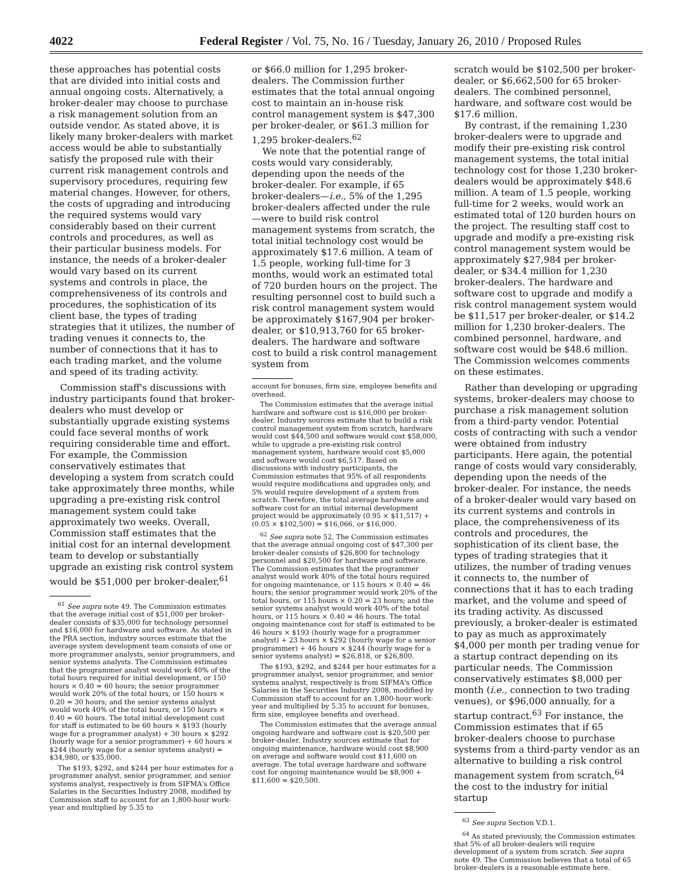4022 Federal Register / Vol. 75, No. 16 / Tuesday, January 26, 2010 / Proposed Rules
these approaches has potential costs that are divided into initial costs and annual ongoing costs. Alternatively, a broker-dealer may choose to purchase a risk management solution from an outside vendor. As stated above, it is likely many broker-dealers with market access would be able to substantially satisfy the proposed rule with their current risk management controls and supervisory procedures, requiring few material changes. However, for others, the costs of upgrading and introducing the required systems would vary considerably based on their current controls and procedures, as well as their particular business models. For instance, the needs of a broker-dealer would vary based on its current systems and controls in place, the comprehensiveness of its controls and procedures, the sophistication of its client base, the types of trading strategies that it utilizes, the number of trading venues it connects to, the number of connections that it has to each trading market, and the volume and speed of its trading activity.
Commission staff's discussions with industry participants found that broker-dealers who must develop or substantially upgrade existing systems could face several months of work requiring considerable time and effort. For example, the Commission conservatively estimates that developing a system from scratch could take approximately three months, while upgrading a pre-existing risk control management system could take approximately two weeks. Overall, Commission staff estimates that the initial cost for an internal development team to develop or substantially upgrade an existing risk control system would be $51,000 per broker-dealer,<sup>61</sup>
<sup>61</sup> See supra note 49. The Commission estimates that the average initial cost of $51,000 per broker-dealer consists of $35,000 for technology personnel and $16,000 for hardware and software. As stated in the PRA section, industry sources estimate that the average system development team consists of one or more programmer analysts, senior programmers, and senior systems analysts. The Commission estimates that the programmer analyst would work 40% of the total hours required for initial development, or 150 hours × 0.40 = 60 hours; the senior programmer would work 20% of the total hours, or 150 hours × 0.20 = 30 hours; and the senior systems analyst would work 40% of the total hours, or 150 hours × 0.40 = 60 hours. The total initial development cost for staff is estimated to be 60 hours × $193 (hourly wage for a programmer analyst) + 30 hours × $292 (hourly wage for a senior programmer) + 60 hours × $244 (hourly wage for a senior systems analyst) = $34,980, or $35,000.
The $193, $292, and $244 per hour estimates for a programmer analyst, senior programmer, and senior systems analyst, respectively is from SIFMA's Office Salaries in the Securities Industry 2008, modified by Commission staff to account for an 1,800-hour work-year and multiplied by 5.35 to
or $66.0 million for 1,295 broker-dealers. The Commission further estimates that the total annual ongoing cost to maintain an in-house risk control management system is $47,300 per broker-dealer, or $61.3 million for 1,295 broker-dealers.<sup>62</sup>
We note that the potential range of costs would vary considerably, depending upon the needs of the broker-dealer. For example, if 65 broker-dealers—i.e., 5% of the 1,295 broker-dealers affected under the rule—were to build risk control management systems from scratch, the total initial technology cost would be approximately $17.6 million. A team of 1.5 people, working full-time for 3 months, would work an estimated total of 720 burden hours on the project. The resulting personnel cost to build such a risk control management system would be approximately $167,904 per broker-dealer, or $10,913,760 for 65 broker-dealers. The hardware and software cost to build a risk control management system from
account for bonuses, firm size, employee benefits and overhead.
The Commission estimates that the average initial hardware and software cost is $16,000 per broker-dealer. Industry sources estimate that to build a risk control management system from scratch, hardware would cost $44,500 and software would cost $58,000, while to upgrade a pre-existing risk control management system, hardware would cost $5,000 and software would cost $6,517. Based on discussions with industry participants, the Commission estimates that 95% of all respondents would require modifications and upgrades only, and 5% would require development of a system from scratch. Therefore, the total average hardware and software cost for an initial internal development project would be approximately (0.95 × $11,517) + (0.05 × $102,500) = $16,066, or $16,000.
<sup>62</sup> See supra note 52. The Commission estimates that the average annual ongoing cost of $47,300 per broker-dealer consists of $26,800 for technology personnel and $20,500 for hardware and software. The Commission estimates that the programmer analyst would work 40% of the total hours required for ongoing maintenance, or 115 hours × 0.40 = 46 hours; the senior programmer would work 20% of the total hours, or 115 hours × 0.20 = 23 hours; and the senior systems analyst would work 40% of the total hours, or 115 hours × 0.40 = 46 hours. The total ongoing maintenance cost for staff is estimated to be 46 hours × $193 (hourly wage for a programmer analyst) + 23 hours × $292 (hourly wage for a senior programmer) + 46 hours × $244 (hourly wage for a senior systems analyst) = $26,818, or $26,800.
The $193, $292, and $244 per hour estimates for a programmer analyst, senior programmer, and senior systems analyst, respectively is from SIFMA's Office Salaries in the Securities Industry 2008, modified by Commission staff to account for an 1,800-hour work-year and multiplied by 5.35 to account for bonuses, firm size, employee benefits and overhead.
The Commission estimates that the average annual ongoing hardware and software cost is $20,500 per broker-dealer. Industry sources estimate that for ongoing maintenance, hardware would cost $8,900 on average and software would cost $11,600 on average. The total average hardware and software cost for ongoing maintenance would be $8,900 + $11,600 = $20,500.
scratch would be $102,500 per broker-dealer, or $6,662,500 for 65 broker-dealers. The combined personnel, hardware, and software cost would be $17.6 million.
By contrast, if the remaining 1,230 broker-dealers were to upgrade and modify their pre-existing risk control management systems, the total initial technology cost for those 1,230 broker-dealers would be approximately $48.6 million. A team of 1.5 people, working full-time for 2 weeks, would work an estimated total of 120 burden hours on the project. The resulting staff cost to upgrade and modify a pre-existing risk control management system would be approximately $27,984 per broker-dealer, or $34.4 million for 1,230 broker-dealers. The hardware and software cost to upgrade and modify a risk control management system would be $11,517 per broker-dealer, or $14.2 million for 1,230 broker-dealers. The combined personnel, hardware, and software cost would be $48.6 million. The Commission welcomes comments on these estimates.
Rather than developing or upgrading systems, broker-dealers may choose to purchase a risk management solution from a third-party vendor. Potential costs of contracting with such a vendor were obtained from industry participants. Here again, the potential range of costs would vary considerably, depending upon the needs of the broker-dealer. For instance, the needs of a broker-dealer would vary based on its current systems and controls in place, the comprehensiveness of its controls and procedures, the sophistication of its client base, the types of trading strategies that it utilizes, the number of trading venues it connects to, the number of connections that it has to each trading market, and the volume and speed of its trading activity. As discussed previously, a broker-dealer is estimated to pay as much as approximately $4,000 per month per trading venue for a startup contract depending on its particular needs. The Commission conservatively estimates $8,000 per month (i.e., connection to two trading venues), or $96,000 annually, for a startup contract.<sup>63</sup> For instance, the Commission estimates that if 65 broker-dealers choose to purchase systems from a third-party vendor as an alternative to building a risk control management system from scratch,<sup>64</sup> the cost to the industry for initial startup
<sup>63</sup> See supra Section V.D.1.
<sup>64</sup> As stated previously, the Commission estimates that 5% of all broker-dealers will require development of a system from scratch. See supra note 49. The Commission believes that a total of 65 broker-dealers is a reasonable estimate here.